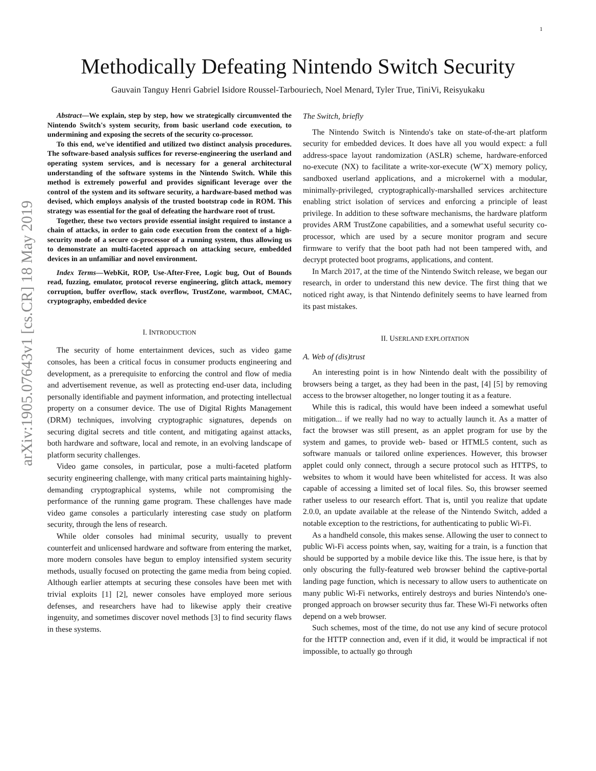1
arXiv:1905.07643v1 [cs.CR] 18 May 2019
Methodically Defeating Nintendo Switch Security
Gauvain Tanguy Henri Gabriel Isidore Roussel-Tarbouriech, Noel Menard, Tyler True, TiniVi, Reisyukaku
Abstract—We explain, step by step, how we strategically circumvented the Nintendo Switch's system security, from basic userland code execution, to undermining and exposing the secrets of the security co-processor.
To this end, we've identified and utilized two distinct analysis procedures. The software-based analysis suffices for reverse-engineering the userland and operating system services, and is necessary for a general architectural understanding of the software systems in the Nintendo Switch. While this method is extremely powerful and provides significant leverage over the control of the system and its software security, a hardware-based method was devised, which employs analysis of the trusted bootstrap code in ROM. This strategy was essential for the goal of defeating the hardware root of trust.
Together, these two vectors provide essential insight required to instance a chain of attacks, in order to gain code execution from the context of a high-security mode of a secure co-processor of a running system, thus allowing us to demonstrate an multi-faceted approach on attacking secure, embedded devices in an unfamiliar and novel environment.
Index Terms—WebKit, ROP, Use-After-Free, Logic bug, Out of Bounds read, fuzzing, emulator, protocol reverse engineering, glitch attack, memory corruption, buffer overflow, stack overflow, TrustZone, warmboot, CMAC, cryptography, embedded device
I. INTRODUCTION
The security of home entertainment devices, such as video game consoles, has been a critical focus in consumer products engineering and development, as a prerequisite to enforcing the control and flow of media and advertisement revenue, as well as protecting end-user data, including personally identifiable and payment information, and protecting intellectual property on a consumer device. The use of Digital Rights Management (DRM) techniques, involving cryptographic signatures, depends on securing digital secrets and title content, and mitigating against attacks, both hardware and software, local and remote, in an evolving landscape of platform security challenges.
Video game consoles, in particular, pose a multi-faceted platform security engineering challenge, with many critical parts maintaining highly-demanding cryptographical systems, while not compromising the performance of the running game program. These challenges have made video game consoles a particularly interesting case study on platform security, through the lens of research.
While older consoles had minimal security, usually to prevent counterfeit and unlicensed hardware and software from entering the market, more modern consoles have begun to employ intensified system security methods, usually focused on protecting the game media from being copied. Although earlier attempts at securing these consoles have been met with trivial exploits [1] [2], newer consoles have employed more serious defenses, and researchers have had to likewise apply their creative ingenuity, and sometimes discover novel methods [3] to find security flaws in these systems.
The Switch, briefly
The Nintendo Switch is Nintendo's take on state-of-the-art platform security for embedded devices. It does have all you would expect: a full address-space layout randomization (ASLR) scheme, hardware-enforced no-execute (NX) to facilitate a write-xor-execute (WˆX) memory policy, sandboxed userland applications, and a microkernel with a modular, minimally-privileged, cryptographically-marshalled services architecture enabling strict isolation of services and enforcing a principle of least privilege. In addition to these software mechanisms, the hardware platform provides ARM TrustZone capabilities, and a somewhat useful security co-processor, which are used by a secure monitor program and secure firmware to verify that the boot path had not been tampered with, and decrypt protected boot programs, applications, and content.
In March 2017, at the time of the Nintendo Switch release, we began our research, in order to understand this new device. The first thing that we noticed right away, is that Nintendo definitely seems to have learned from its past mistakes.
II. USERLAND EXPLOITATION
A. Web of (dis)trust
An interesting point is in how Nintendo dealt with the possibility of browsers being a target, as they had been in the past, [4] [5] by removing access to the browser altogether, no longer touting it as a feature.
While this is radical, this would have been indeed a somewhat useful mitigation... if we really had no way to actually launch it. As a matter of fact the browser was still present, as an applet program for use by the system and games, to provide web- based or HTML5 content, such as software manuals or tailored online experiences. However, this browser applet could only connect, through a secure protocol such as HTTPS, to websites to whom it would have been whitelisted for access. It was also capable of accessing a limited set of local files. So, this browser seemed rather useless to our research effort. That is, until you realize that update 2.0.0, an update available at the release of the Nintendo Switch, added a notable exception to the restrictions, for authenticating to public Wi-Fi.
As a handheld console, this makes sense. Allowing the user to connect to public Wi-Fi access points when, say, waiting for a train, is a function that should be supported by a mobile device like this. The issue here, is that by only obscuring the fully-featured web browser behind the captive-portal landing page function, which is necessary to allow users to authenticate on many public Wi-Fi networks, entirely destroys and buries Nintendo's one-pronged approach on browser security thus far. These Wi-Fi networks often depend on a web browser.
Such schemes, most of the time, do not use any kind of secure protocol for the HTTP connection and, even if it did, it would be impractical if not impossible, to actually go through